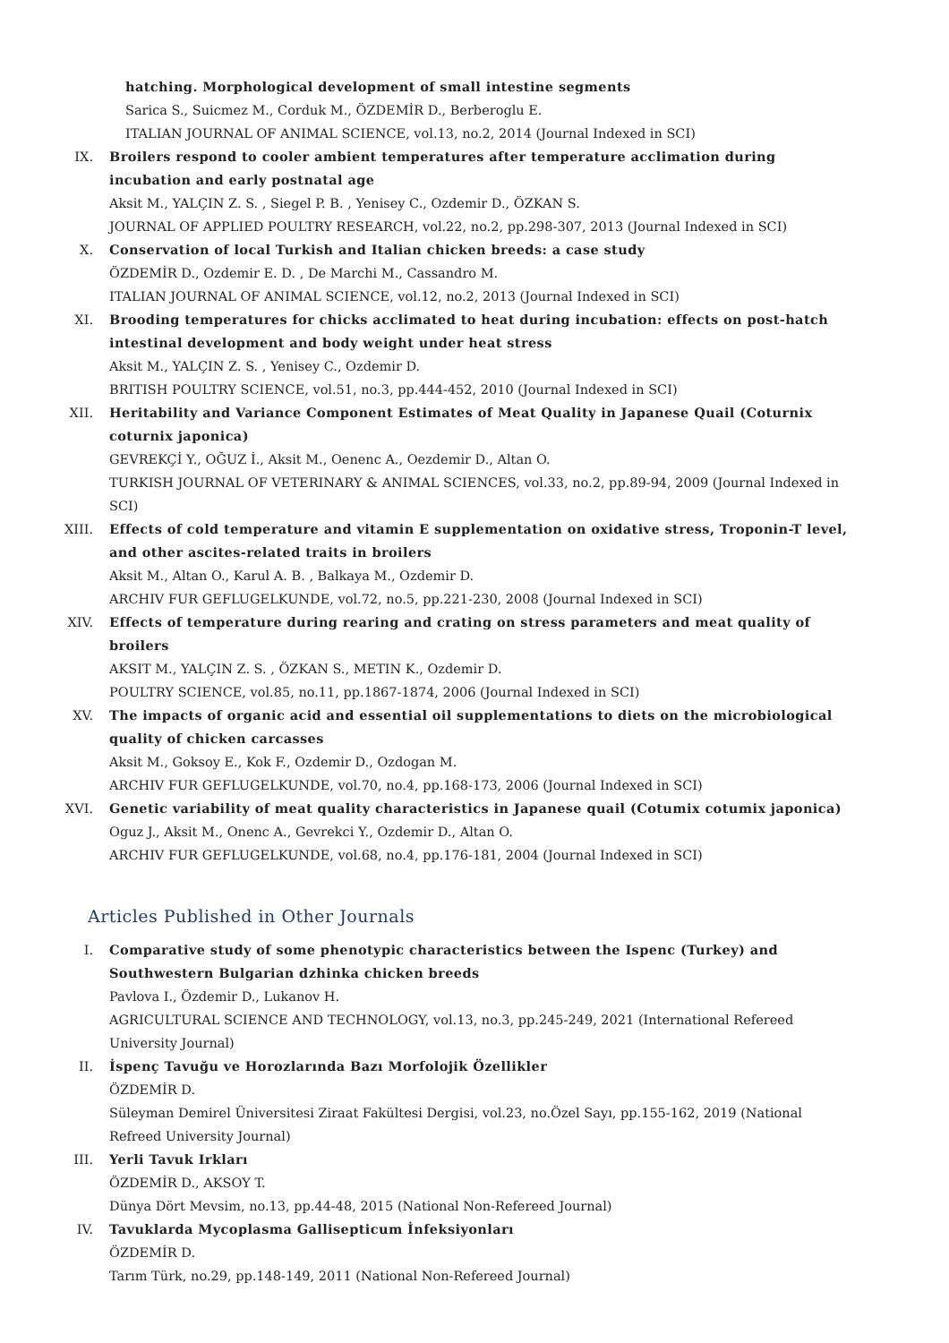hatching. Morphological development of small intestine segments
Sarica S., Suicmez M., Corduk M., ÖZDEMİR D., Berberoglu E.
ITALIAN JOURNAL OF ANIMAL SCIENCE, vol.13, no.2, 2014 (Journal Indexed in SCI)
IX. Broilers respond to cooler ambient temperatures after temperature acclimation during incubation and early postnatal age
Aksit M., YALÇIN Z. S. , Siegel P. B. , Yenisey C., Ozdemir D., ÖZKAN S.
JOURNAL OF APPLIED POULTRY RESEARCH, vol.22, no.2, pp.298-307, 2013 (Journal Indexed in SCI)
X. Conservation of local Turkish and Italian chicken breeds: a case study
ÖZDEMİR D., Ozdemir E. D. , De Marchi M., Cassandro M.
ITALIAN JOURNAL OF ANIMAL SCIENCE, vol.12, no.2, 2013 (Journal Indexed in SCI)
XI. Brooding temperatures for chicks acclimated to heat during incubation: effects on post-hatch intestinal development and body weight under heat stress
Aksit M., YALÇIN Z. S. , Yenisey C., Ozdemir D.
BRITISH POULTRY SCIENCE, vol.51, no.3, pp.444-452, 2010 (Journal Indexed in SCI)
XII. Heritability and Variance Component Estimates of Meat Quality in Japanese Quail (Coturnix coturnix japonica)
GEVREKÇİ Y., OĞUZ İ., Aksit M., Oenenc A., Oezdemir D., Altan O.
TURKISH JOURNAL OF VETERINARY & ANIMAL SCIENCES, vol.33, no.2, pp.89-94, 2009 (Journal Indexed in SCI)
XIII. Effects of cold temperature and vitamin E supplementation on oxidative stress, Troponin-T level, and other ascites-related traits in broilers
Aksit M., Altan O., Karul A. B. , Balkaya M., Ozdemir D.
ARCHIV FUR GEFLUGELKUNDE, vol.72, no.5, pp.221-230, 2008 (Journal Indexed in SCI)
XIV. Effects of temperature during rearing and crating on stress parameters and meat quality of broilers
AKSIT M., YALÇIN Z. S. , ÖZKAN S., METIN K., Ozdemir D.
POULTRY SCIENCE, vol.85, no.11, pp.1867-1874, 2006 (Journal Indexed in SCI)
XV. The impacts of organic acid and essential oil supplementations to diets on the microbiological quality of chicken carcasses
Aksit M., Goksoy E., Kok F., Ozdemir D., Ozdogan M.
ARCHIV FUR GEFLUGELKUNDE, vol.70, no.4, pp.168-173, 2006 (Journal Indexed in SCI)
XVI. Genetic variability of meat quality characteristics in Japanese quail (Cotumix cotumix japonica)
Oguz J., Aksit M., Onenc A., Gevrekci Y., Ozdemir D., Altan O.
ARCHIV FUR GEFLUGELKUNDE, vol.68, no.4, pp.176-181, 2004 (Journal Indexed in SCI)
Articles Published in Other Journals
I. Comparative study of some phenotypic characteristics between the Ispenc (Turkey) and Southwestern Bulgarian dzhinka chicken breeds
Pavlova I., Özdemir D., Lukanov H.
AGRICULTURAL SCIENCE AND TECHNOLOGY, vol.13, no.3, pp.245-249, 2021 (International Refereed University Journal)
II. İspenç Tavuğu ve Horozlarında Bazı Morfolojik Özellikler
ÖZDEMİR D.
Süleyman Demirel Üniversitesi Ziraat Fakültesi Dergisi, vol.23, no.Özel Sayı, pp.155-162, 2019 (National Refreed University Journal)
III. Yerli Tavuk Irkları
ÖZDEMİR D., AKSOY T.
Dünya Dört Mevsim, no.13, pp.44-48, 2015 (National Non-Refereed Journal)
IV. Tavuklarda Mycoplasma Gallisepticum İnfeksiyonları
ÖZDEMİR D.
Tarım Türk, no.29, pp.148-149, 2011 (National Non-Refereed Journal)